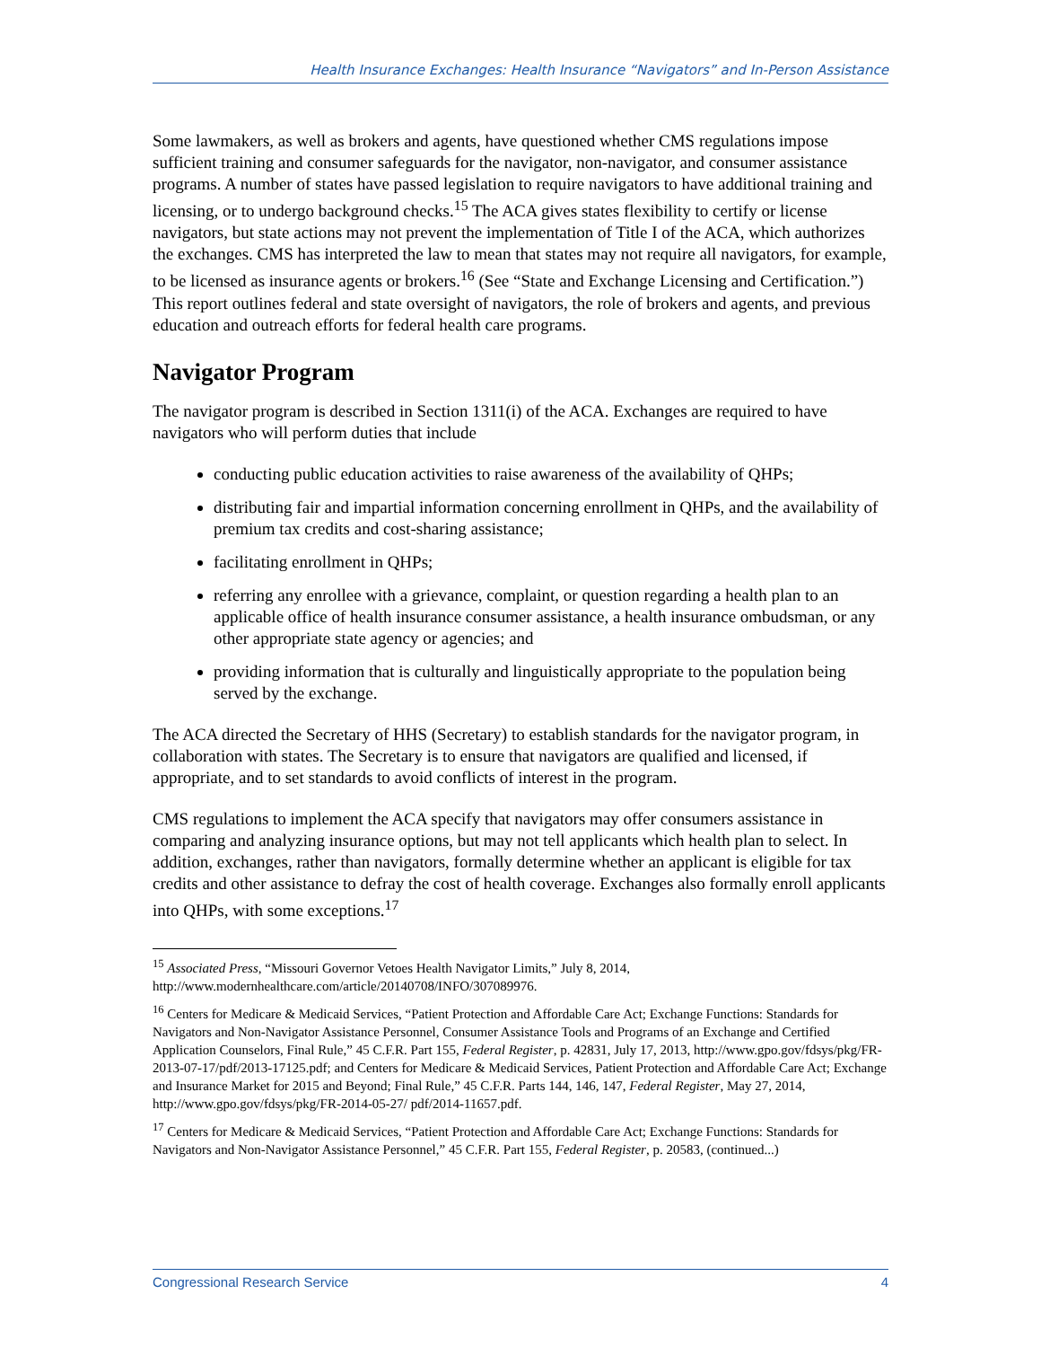Health Insurance Exchanges: Health Insurance “Navigators” and In-Person Assistance
Some lawmakers, as well as brokers and agents, have questioned whether CMS regulations impose sufficient training and consumer safeguards for the navigator, non-navigator, and consumer assistance programs. A number of states have passed legislation to require navigators to have additional training and licensing, or to undergo background checks.<sup>15</sup> The ACA gives states flexibility to certify or license navigators, but state actions may not prevent the implementation of Title I of the ACA, which authorizes the exchanges. CMS has interpreted the law to mean that states may not require all navigators, for example, to be licensed as insurance agents or brokers.<sup>16</sup> (See “State and Exchange Licensing and Certification.”) This report outlines federal and state oversight of navigators, the role of brokers and agents, and previous education and outreach efforts for federal health care programs.
Navigator Program
The navigator program is described in Section 1311(i) of the ACA. Exchanges are required to have navigators who will perform duties that include
conducting public education activities to raise awareness of the availability of QHPs;
distributing fair and impartial information concerning enrollment in QHPs, and the availability of premium tax credits and cost-sharing assistance;
facilitating enrollment in QHPs;
referring any enrollee with a grievance, complaint, or question regarding a health plan to an applicable office of health insurance consumer assistance, a health insurance ombudsman, or any other appropriate state agency or agencies; and
providing information that is culturally and linguistically appropriate to the population being served by the exchange.
The ACA directed the Secretary of HHS (Secretary) to establish standards for the navigator program, in collaboration with states. The Secretary is to ensure that navigators are qualified and licensed, if appropriate, and to set standards to avoid conflicts of interest in the program.
CMS regulations to implement the ACA specify that navigators may offer consumers assistance in comparing and analyzing insurance options, but may not tell applicants which health plan to select. In addition, exchanges, rather than navigators, formally determine whether an applicant is eligible for tax credits and other assistance to defray the cost of health coverage. Exchanges also formally enroll applicants into QHPs, with some exceptions.<sup>17</sup>
<sup>15</sup> Associated Press, “Missouri Governor Vetoes Health Navigator Limits,” July 8, 2014, http://www.modernhealthcare.com/article/20140708/INFO/307089976.
<sup>16</sup> Centers for Medicare & Medicaid Services, “Patient Protection and Affordable Care Act; Exchange Functions: Standards for Navigators and Non-Navigator Assistance Personnel, Consumer Assistance Tools and Programs of an Exchange and Certified Application Counselors, Final Rule,” 45 C.F.R. Part 155, Federal Register, p. 42831, July 17, 2013, http://www.gpo.gov/fdsys/pkg/FR-2013-07-17/pdf/2013-17125.pdf; and Centers for Medicare & Medicaid Services, Patient Protection and Affordable Care Act; Exchange and Insurance Market for 2015 and Beyond; Final Rule,” 45 C.F.R. Parts 144, 146, 147, Federal Register, May 27, 2014, http://www.gpo.gov/fdsys/pkg/FR-2014-05-27/ pdf/2014-11657.pdf.
<sup>17</sup> Centers for Medicare & Medicaid Services, “Patient Protection and Affordable Care Act; Exchange Functions: Standards for Navigators and Non-Navigator Assistance Personnel,” 45 C.F.R. Part 155, Federal Register, p. 20583, (continued...)
Congressional Research Service 4